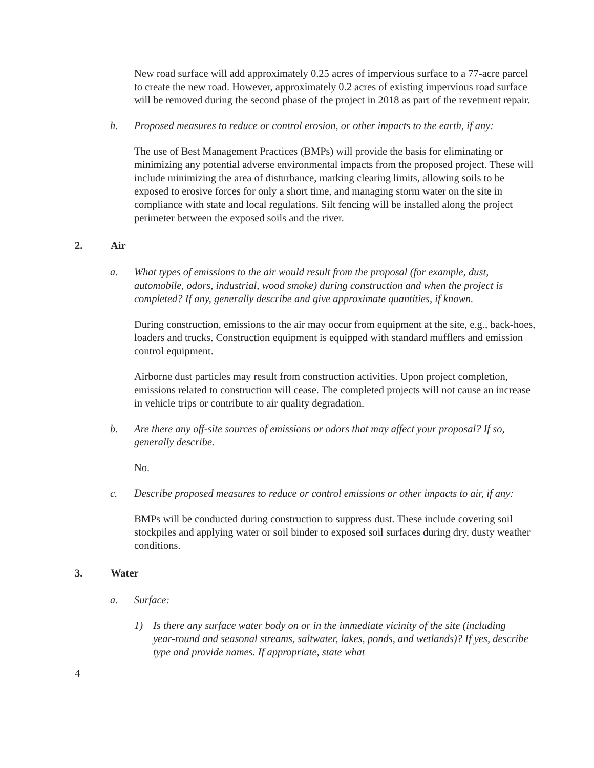New road surface will add approximately 0.25 acres of impervious surface to a 77-acre parcel to create the new road. However, approximately 0.2 acres of existing impervious road surface will be removed during the second phase of the project in 2018 as part of the revetment repair.
h. Proposed measures to reduce or control erosion, or other impacts to the earth, if any:
The use of Best Management Practices (BMPs) will provide the basis for eliminating or minimizing any potential adverse environmental impacts from the proposed project. These will include minimizing the area of disturbance, marking clearing limits, allowing soils to be exposed to erosive forces for only a short time, and managing storm water on the site in compliance with state and local regulations. Silt fencing will be installed along the project perimeter between the exposed soils and the river.
2. Air
a. What types of emissions to the air would result from the proposal (for example, dust, automobile, odors, industrial, wood smoke) during construction and when the project is completed? If any, generally describe and give approximate quantities, if known.
During construction, emissions to the air may occur from equipment at the site, e.g., back-hoes, loaders and trucks. Construction equipment is equipped with standard mufflers and emission control equipment.
Airborne dust particles may result from construction activities. Upon project completion, emissions related to construction will cease. The completed projects will not cause an increase in vehicle trips or contribute to air quality degradation.
b. Are there any off-site sources of emissions or odors that may affect your proposal? If so, generally describe.
No.
c. Describe proposed measures to reduce or control emissions or other impacts to air, if any:
BMPs will be conducted during construction to suppress dust. These include covering soil stockpiles and applying water or soil binder to exposed soil surfaces during dry, dusty weather conditions.
3. Water
a. Surface:
1) Is there any surface water body on or in the immediate vicinity of the site (including year-round and seasonal streams, saltwater, lakes, ponds, and wetlands)? If yes, describe type and provide names. If appropriate, state what
4